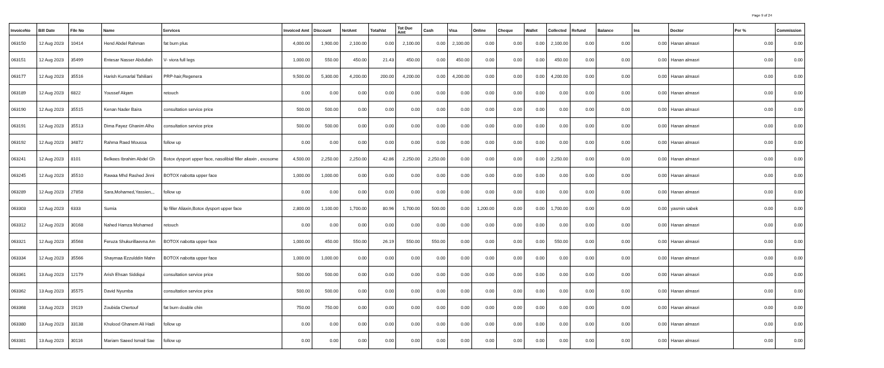Page 9 of 24
| InvoiceNo | Bill Date | File No | Name | Services | Invoiced Amt | Discount | NetAmt | TotalVat | Tot Due Amt | Cash | Visa | Online | Cheque | Wallet | Collected | Refund | Balance | Ins | Doctor | Per % | Commission |
| --- | --- | --- | --- | --- | --- | --- | --- | --- | --- | --- | --- | --- | --- | --- | --- | --- | --- | --- | --- | --- | --- |
| 063150 | 12 Aug 2023 | 10414 | Hend Abdel Rahman | fat burn plus | 4,000.00 | 1,900.00 | 2,100.00 | 0.00 | 2,100.00 | 0.00 | 2,100.00 | 0.00 | 0.00 | 0.00 | 2,100.00 | 0.00 | 0.00 | 0.00 | Hanan almasri | 0.00 | 0.00 |
| 063151 | 12 Aug 2023 | 35499 | Entesar Nasser Abdullah | V- viora full legs | 1,000.00 | 550.00 | 450.00 | 21.43 | 450.00 | 0.00 | 450.00 | 0.00 | 0.00 | 0.00 | 450.00 | 0.00 | 0.00 | 0.00 | Hanan almasri | 0.00 | 0.00 |
| 063177 | 12 Aug 2023 | 35516 | Harish Kumarlal Tahiliani | PRP-hair,Regenera | 9,500.00 | 5,300.00 | 4,200.00 | 200.00 | 4,200.00 | 0.00 | 4,200.00 | 0.00 | 0.00 | 0.00 | 4,200.00 | 0.00 | 0.00 | 0.00 | Hanan almasri | 0.00 | 0.00 |
| 063189 | 12 Aug 2023 | 6822 | Youssef Alqam | retouch | 0.00 | 0.00 | 0.00 | 0.00 | 0.00 | 0.00 | 0.00 | 0.00 | 0.00 | 0.00 | 0.00 | 0.00 | 0.00 | 0.00 | Hanan almasri | 0.00 | 0.00 |
| 063190 | 12 Aug 2023 | 35515 | Kenan Nader Baira | consultation service price | 500.00 | 500.00 | 0.00 | 0.00 | 0.00 | 0.00 | 0.00 | 0.00 | 0.00 | 0.00 | 0.00 | 0.00 | 0.00 | 0.00 | Hanan almasri | 0.00 | 0.00 |
| 063191 | 12 Aug 2023 | 35513 | Dima Fayez Ghanim Alho | consultation service price | 500.00 | 500.00 | 0.00 | 0.00 | 0.00 | 0.00 | 0.00 | 0.00 | 0.00 | 0.00 | 0.00 | 0.00 | 0.00 | 0.00 | Hanan almasri | 0.00 | 0.00 |
| 063192 | 12 Aug 2023 | 34872 | Rahma Raed Moussa | follow up | 0.00 | 0.00 | 0.00 | 0.00 | 0.00 | 0.00 | 0.00 | 0.00 | 0.00 | 0.00 | 0.00 | 0.00 | 0.00 | 0.00 | Hanan almasri | 0.00 | 0.00 |
| 063241 | 12 Aug 2023 | 8101 | Belkees Ibrahim Abdel Gh | Botox dysport upper face, nasolibial filler aliaxin , exosome | 4,500.00 | 2,250.00 | 2,250.00 | 42.86 | 2,250.00 | 2,250.00 | 0.00 | 0.00 | 0.00 | 0.00 | 2,250.00 | 0.00 | 0.00 | 0.00 | Hanan almasri | 0.00 | 0.00 |
| 063245 | 12 Aug 2023 | 35510 | Rawaa Mhd Rashed Jinni | BOTOX nabotta upper face | 1,000.00 | 1,000.00 | 0.00 | 0.00 | 0.00 | 0.00 | 0.00 | 0.00 | 0.00 | 0.00 | 0.00 | 0.00 | 0.00 | 0.00 | Hanan almasri | 0.00 | 0.00 |
| 063289 | 12 Aug 2023 | 27858 | Sara,Mohamed,Yassien,,, | follow up | 0.00 | 0.00 | 0.00 | 0.00 | 0.00 | 0.00 | 0.00 | 0.00 | 0.00 | 0.00 | 0.00 | 0.00 | 0.00 | 0.00 | Hanan almasri | 0.00 | 0.00 |
| 063303 | 12 Aug 2023 | 6333 | Sumia | lip filler Aliaxin,Botox dysport upper face | 2,800.00 | 1,100.00 | 1,700.00 | 80.96 | 1,700.00 | 500.00 | 0.00 | 1,200.00 | 0.00 | 0.00 | 1,700.00 | 0.00 | 0.00 | 0.00 | yasmin sabek | 0.00 | 0.00 |
| 063312 | 12 Aug 2023 | 30168 | Nahed Hamza Mohamed | retouch | 0.00 | 0.00 | 0.00 | 0.00 | 0.00 | 0.00 | 0.00 | 0.00 | 0.00 | 0.00 | 0.00 | 0.00 | 0.00 | 0.00 | Hanan almasri | 0.00 | 0.00 |
| 063321 | 12 Aug 2023 | 35568 | Feruza Shukurillaevna Am | BOTOX nabotta upper face | 1,000.00 | 450.00 | 550.00 | 26.19 | 550.00 | 550.00 | 0.00 | 0.00 | 0.00 | 0.00 | 550.00 | 0.00 | 0.00 | 0.00 | Hanan almasri | 0.00 | 0.00 |
| 063334 | 12 Aug 2023 | 35566 | Shaymaa Ezzulddin Mahn | BOTOX nabotta upper face | 1,000.00 | 1,000.00 | 0.00 | 0.00 | 0.00 | 0.00 | 0.00 | 0.00 | 0.00 | 0.00 | 0.00 | 0.00 | 0.00 | 0.00 | Hanan almasri | 0.00 | 0.00 |
| 063361 | 13 Aug 2023 | 12179 | Arish Ehsan Siddiqui | consultation service price | 500.00 | 500.00 | 0.00 | 0.00 | 0.00 | 0.00 | 0.00 | 0.00 | 0.00 | 0.00 | 0.00 | 0.00 | 0.00 | 0.00 | Hanan almasri | 0.00 | 0.00 |
| 063362 | 13 Aug 2023 | 35575 | David Nyumba | consultation service price | 500.00 | 500.00 | 0.00 | 0.00 | 0.00 | 0.00 | 0.00 | 0.00 | 0.00 | 0.00 | 0.00 | 0.00 | 0.00 | 0.00 | Hanan almasri | 0.00 | 0.00 |
| 063368 | 13 Aug 2023 | 19119 | Zoubida Chertouf | fat burn double chin | 750.00 | 750.00 | 0.00 | 0.00 | 0.00 | 0.00 | 0.00 | 0.00 | 0.00 | 0.00 | 0.00 | 0.00 | 0.00 | 0.00 | Hanan almasri | 0.00 | 0.00 |
| 063380 | 13 Aug 2023 | 33138 | Khulood Ghanem Ali Hadi | follow up | 0.00 | 0.00 | 0.00 | 0.00 | 0.00 | 0.00 | 0.00 | 0.00 | 0.00 | 0.00 | 0.00 | 0.00 | 0.00 | 0.00 | Hanan almasri | 0.00 | 0.00 |
| 063381 | 13 Aug 2023 | 30116 | Mariam Saeed Ismail Sae | follow up | 0.00 | 0.00 | 0.00 | 0.00 | 0.00 | 0.00 | 0.00 | 0.00 | 0.00 | 0.00 | 0.00 | 0.00 | 0.00 | 0.00 | Hanan almasri | 0.00 | 0.00 |